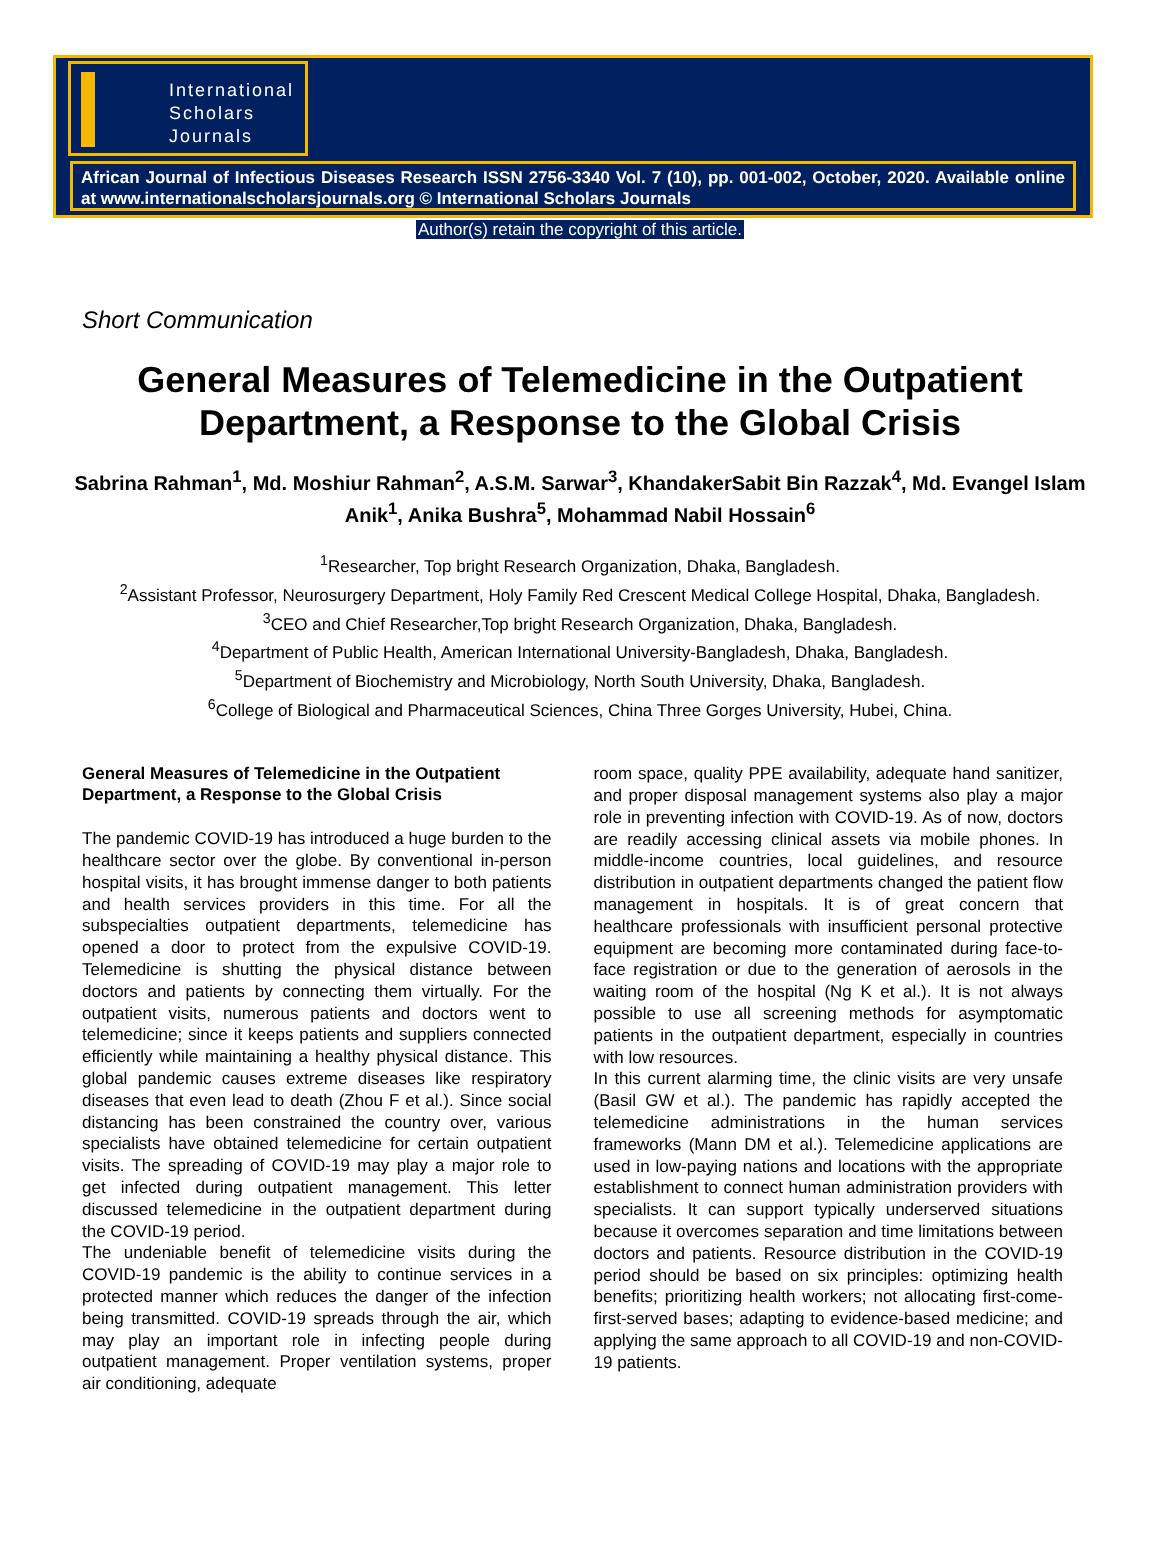International
Scholars
Journals
African Journal of Infectious Diseases Research ISSN 2756-3340 Vol. 7 (10), pp. 001-002, October, 2020. Available online at www.internationalscholarsjournals.org © International Scholars Journals
Author(s) retain the copyright of this article.
Short Communication
General Measures of Telemedicine in the Outpatient Department, a Response to the Global Crisis
Sabrina Rahman<sup>1</sup>, Md. Moshiur Rahman<sup>2</sup>, A.S.M. Sarwar<sup>3</sup>, KhandakerSabit Bin Razzak<sup>4</sup>, Md. Evangel Islam Anik<sup>1</sup>, Anika Bushra<sup>5</sup>, Mohammad Nabil Hossain<sup>6</sup>
<sup>1</sup> Researcher, Top bright Research Organization, Dhaka, Bangladesh.
<sup>2</sup> Assistant Professor, Neurosurgery Department, Holy Family Red Crescent Medical College Hospital, Dhaka, Bangladesh.
<sup>3</sup> CEO and Chief Researcher,Top bright Research Organization, Dhaka, Bangladesh.
<sup>4</sup> Department of Public Health, American International University-Bangladesh, Dhaka, Bangladesh.
<sup>5</sup> Department of Biochemistry and Microbiology, North South University, Dhaka, Bangladesh.
<sup>6</sup> College of Biological and Pharmaceutical Sciences, China Three Gorges University, Hubei, China.
General Measures of Telemedicine in the Outpatient Department, a Response to the Global Crisis
The pandemic COVID-19 has introduced a huge burden to the healthcare sector over the globe. By conventional in-person hospital visits, it has brought immense danger to both patients and health services providers in this time. For all the subspecialties outpatient departments, telemedicine has opened a door to protect from the expulsive COVID-19. Telemedicine is shutting the physical distance between doctors and patients by connecting them virtually. For the outpatient visits, numerous patients and doctors went to telemedicine; since it keeps patients and suppliers connected efficiently while maintaining a healthy physical distance. This global pandemic causes extreme diseases like respiratory diseases that even lead to death (Zhou F et al.). Since social distancing has been constrained the country over, various specialists have obtained telemedicine for certain outpatient visits. The spreading of COVID-19 may play a major role to get infected during outpatient management. This letter discussed telemedicine in the outpatient department during the COVID-19 period.
The undeniable benefit of telemedicine visits during the COVID-19 pandemic is the ability to continue services in a protected manner which reduces the danger of the infection being transmitted. COVID-19 spreads through the air, which may play an important role in infecting people during outpatient management. Proper ventilation systems, proper air conditioning, adequate
room space, quality PPE availability, adequate hand sanitizer, and proper disposal management systems also play a major role in preventing infection with COVID-19. As of now, doctors are readily accessing clinical assets via mobile phones. In middle-income countries, local guidelines, and resource distribution in outpatient departments changed the patient flow management in hospitals. It is of great concern that healthcare professionals with insufficient personal protective equipment are becoming more contaminated during face-to-face registration or due to the generation of aerosols in the waiting room of the hospital (Ng K et al.). It is not always possible to use all screening methods for asymptomatic patients in the outpatient department, especially in countries with low resources.
In this current alarming time, the clinic visits are very unsafe (Basil GW et al.). The pandemic has rapidly accepted the telemedicine administrations in the human services frameworks (Mann DM et al.). Telemedicine applications are used in low-paying nations and locations with the appropriate establishment to connect human administration providers with specialists. It can support typically underserved situations because it overcomes separation and time limitations between doctors and patients. Resource distribution in the COVID-19 period should be based on six principles: optimizing health benefits; prioritizing health workers; not allocating first-come-first-served bases; adapting to evidence-based medicine; and applying the same approach to all COVID-19 and non-COVID-19 patients.